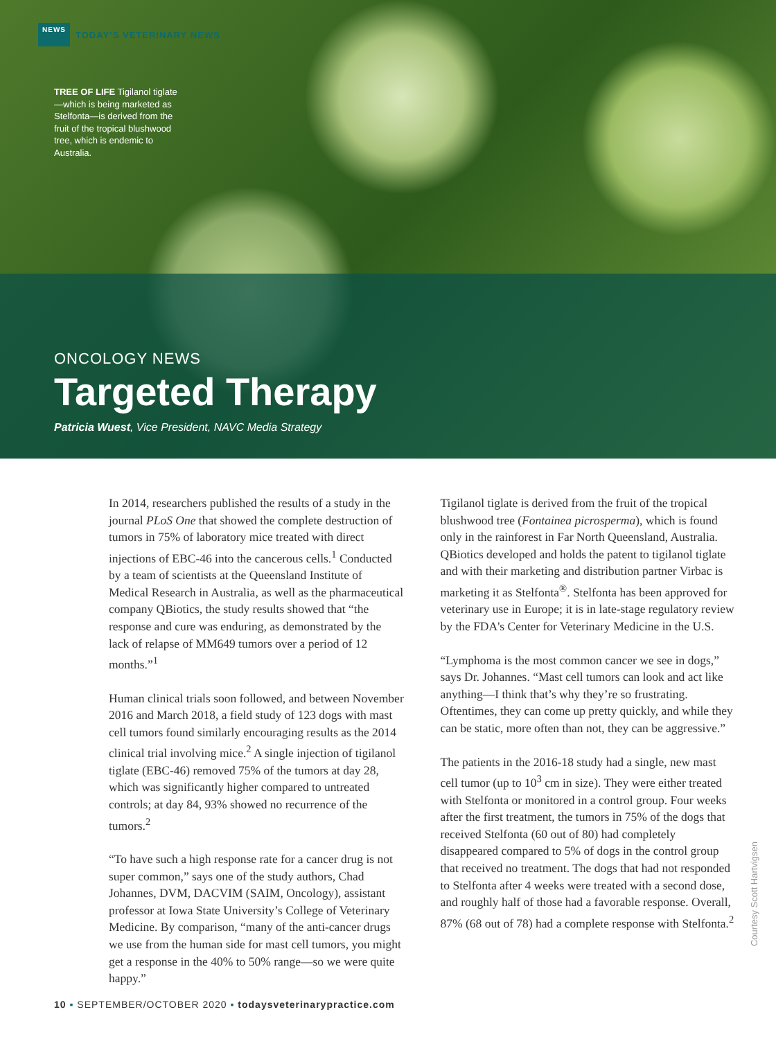NEWS
TODAY’S VETERINARY NEWS
TREE OF LIFE Tigilanol tiglate—which is being marketed as Stelfonta—is derived from the fruit of the tropical blushwood tree, which is endemic to Australia.
ONCOLOGY NEWS
Targeted Therapy
Patricia Wuest, Vice President, NAVC Media Strategy
In 2014, researchers published the results of a study in the journal PLoS One that showed the complete destruction of tumors in 75% of laboratory mice treated with direct injections of EBC-46 into the cancerous cells.<sup>1</sup> Conducted by a team of scientists at the Queensland Institute of Medical Research in Australia, as well as the pharmaceutical company QBiotics, the study results showed that “the response and cure was enduring, as demonstrated by the lack of relapse of MM649 tumors over a period of 12 months.”<sup>1</sup>
Human clinical trials soon followed, and between November 2016 and March 2018, a field study of 123 dogs with mast cell tumors found similarly encouraging results as the 2014 clinical trial involving mice.<sup>2</sup> A single injection of tigilanol tiglate (EBC-46) removed 75% of the tumors at day 28, which was significantly higher compared to untreated controls; at day 84, 93% showed no recurrence of the tumors.<sup>2</sup>
“To have such a high response rate for a cancer drug is not super common,” says one of the study authors, Chad Johannes, DVM, DACVIM (SAIM, Oncology), assistant professor at Iowa State University’s College of Veterinary Medicine. By comparison, “many of the anti-cancer drugs we use from the human side for mast cell tumors, you might get a response in the 40% to 50% range—so we were quite happy.”
Tigilanol tiglate is derived from the fruit of the tropical blushwood tree (Fontainea picrosperma), which is found only in the rainforest in Far North Queensland, Australia. QBiotics developed and holds the patent to tigilanol tiglate and with their marketing and distribution partner Virbac is marketing it as Stelfonta<sup>®</sup>. Stelfonta has been approved for veterinary use in Europe; it is in late-stage regulatory review by the FDA's Center for Veterinary Medicine in the U.S.
“Lymphoma is the most common cancer we see in dogs,” says Dr. Johannes. “Mast cell tumors can look and act like anything—I think that’s why they’re so frustrating. Oftentimes, they can come up pretty quickly, and while they can be static, more often than not, they can be aggressive.”
The patients in the 2016-18 study had a single, new mast cell tumor (up to 10<sup>3</sup> cm in size). They were either treated with Stelfonta or monitored in a control group. Four weeks after the first treatment, the tumors in 75% of the dogs that received Stelfonta (60 out of 80) had completely disappeared compared to 5% of dogs in the control group that received no treatment. The dogs that had not responded to Stelfonta after 4 weeks were treated with a second dose, and roughly half of those had a favorable response. Overall, 87% (68 out of 78) had a complete response with Stelfonta.<sup>2</sup>
Courtesy Scott Hartvigsen
10 ▪ SEPTEMBER/OCTOBER 2020 ▪ todaysveterinarypractice.com